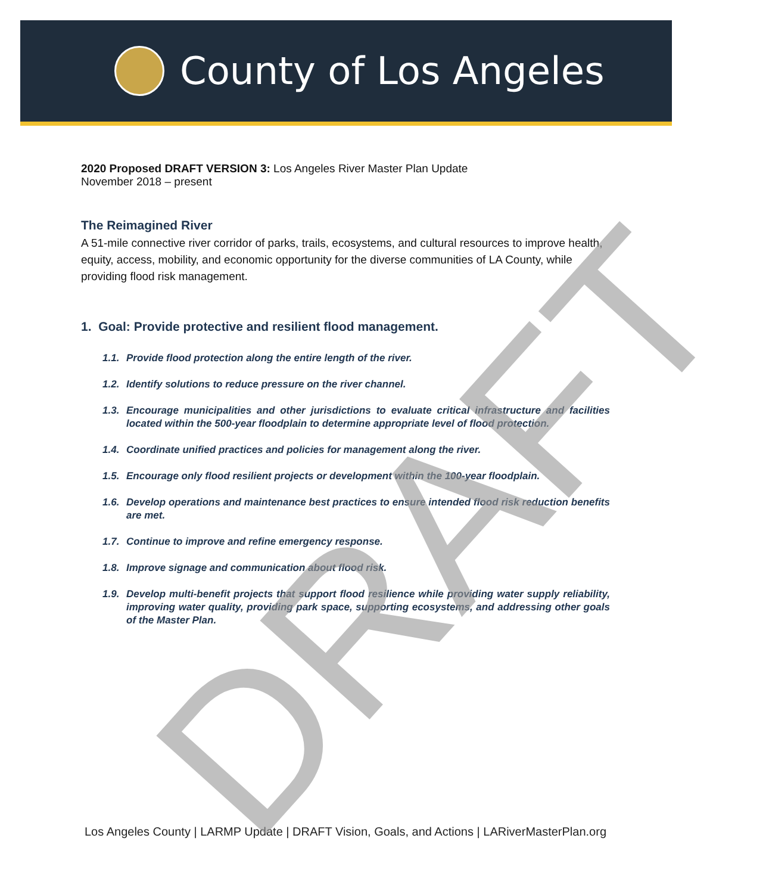County of Los Angeles
2020 Proposed DRAFT VERSION 3: Los Angeles River Master Plan Update
November 2018 – present
The Reimagined River
A 51-mile connective river corridor of parks, trails, ecosystems, and cultural resources to improve health, equity, access, mobility, and economic opportunity for the diverse communities of LA County, while providing flood risk management.
1. Goal: Provide protective and resilient flood management.
1.1. Provide flood protection along the entire length of the river.
1.2. Identify solutions to reduce pressure on the river channel.
1.3. Encourage municipalities and other jurisdictions to evaluate critical infrastructure and facilities located within the 500-year floodplain to determine appropriate level of flood protection.
1.4. Coordinate unified practices and policies for management along the river.
1.5. Encourage only flood resilient projects or development within the 100-year floodplain.
1.6. Develop operations and maintenance best practices to ensure intended flood risk reduction benefits are met.
1.7. Continue to improve and refine emergency response.
1.8. Improve signage and communication about flood risk.
1.9. Develop multi-benefit projects that support flood resilience while providing water supply reliability, improving water quality, providing park space, supporting ecosystems, and addressing other goals of the Master Plan.
Los Angeles County | LARMP Update | DRAFT Vision, Goals, and Actions | LARiverMasterPlan.org DRAFT